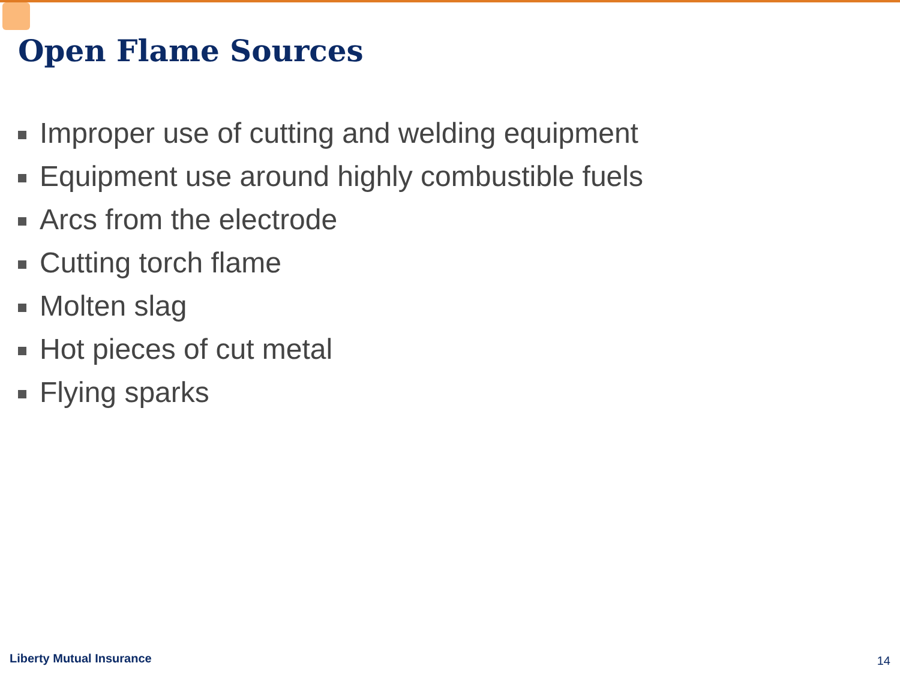Open Flame Sources
Improper use of cutting and welding equipment
Equipment use around highly combustible fuels
Arcs from the electrode
Cutting torch flame
Molten slag
Hot pieces of cut metal
Flying sparks
Liberty Mutual Insurance 14